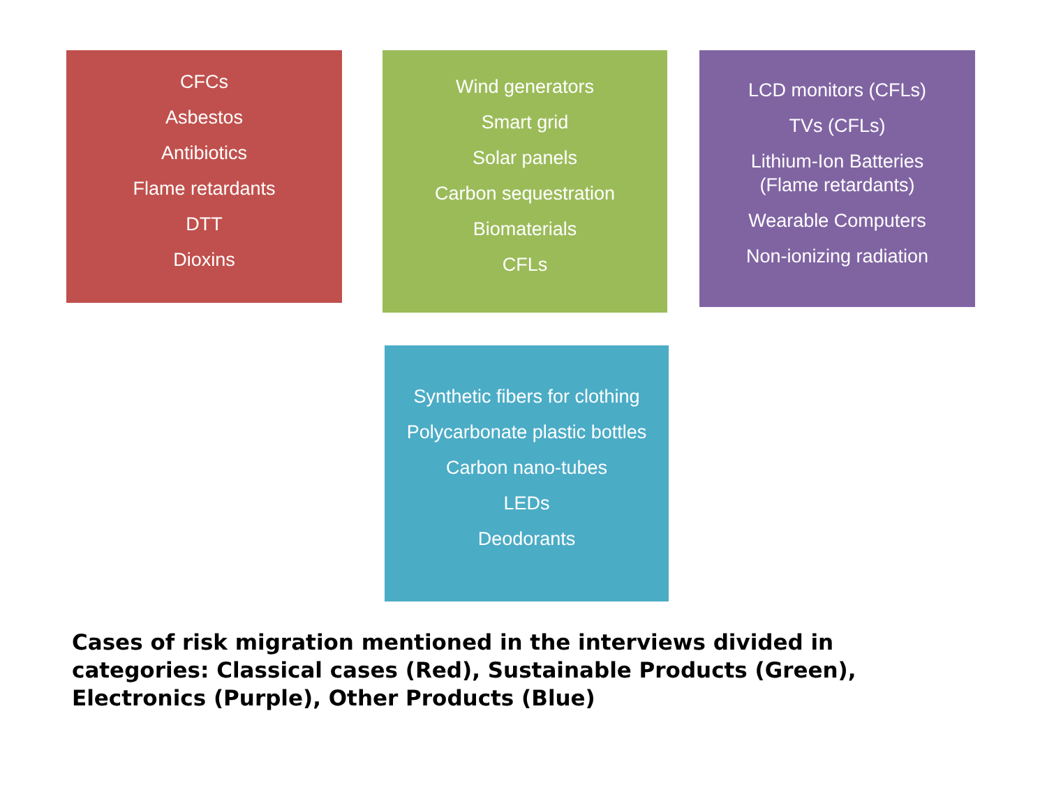CFCs
Asbestos
Antibiotics
Flame retardants
DTT
Dioxins
Wind generators
Smart grid
Solar panels
Carbon sequestration
Biomaterials
CFLs
LCD monitors (CFLs)
TVs (CFLs)
Lithium-Ion Batteries
(Flame retardants)
Wearable Computers
Non-ionizing radiation
Synthetic fibers for clothing
Polycarbonate plastic bottles
Carbon nano-tubes
LEDs
Deodorants
Cases of risk migration mentioned in the interviews divided in categories: Classical cases (Red), Sustainable Products (Green), Electronics (Purple), Other Products (Blue)